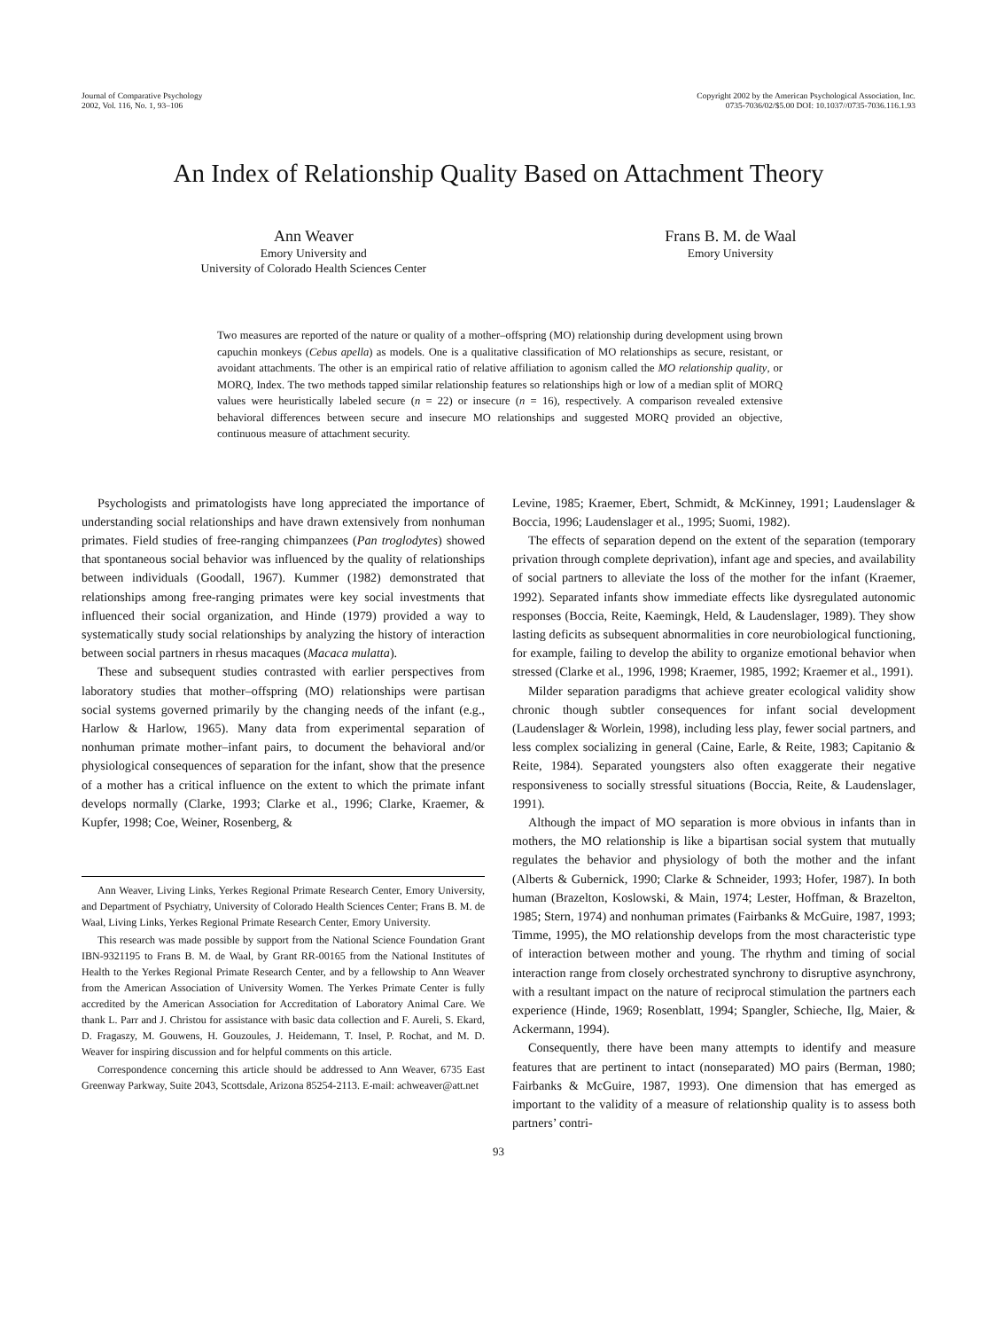Journal of Comparative Psychology
2002, Vol. 116, No. 1, 93–106
Copyright 2002 by the American Psychological Association, Inc.
0735-7036/02/$5.00 DOI: 10.1037//0735-7036.116.1.93
An Index of Relationship Quality Based on Attachment Theory
Ann Weaver
Emory University and
University of Colorado Health Sciences Center
Frans B. M. de Waal
Emory University
Two measures are reported of the nature or quality of a mother–offspring (MO) relationship during development using brown capuchin monkeys (Cebus apella) as models. One is a qualitative classification of MO relationships as secure, resistant, or avoidant attachments. The other is an empirical ratio of relative affiliation to agonism called the MO relationship quality, or MORQ, Index. The two methods tapped similar relationship features so relationships high or low of a median split of MORQ values were heuristically labeled secure (n = 22) or insecure (n = 16), respectively. A comparison revealed extensive behavioral differences between secure and insecure MO relationships and suggested MORQ provided an objective, continuous measure of attachment security.
Psychologists and primatologists have long appreciated the importance of understanding social relationships and have drawn extensively from nonhuman primates. Field studies of free-ranging chimpanzees (Pan troglodytes) showed that spontaneous social behavior was influenced by the quality of relationships between individuals (Goodall, 1967). Kummer (1982) demonstrated that relationships among free-ranging primates were key social investments that influenced their social organization, and Hinde (1979) provided a way to systematically study social relationships by analyzing the history of interaction between social partners in rhesus macaques (Macaca mulatta).
These and subsequent studies contrasted with earlier perspectives from laboratory studies that mother–offspring (MO) relationships were partisan social systems governed primarily by the changing needs of the infant (e.g., Harlow & Harlow, 1965). Many data from experimental separation of nonhuman primate mother–infant pairs, to document the behavioral and/or physiological consequences of separation for the infant, show that the presence of a mother has a critical influence on the extent to which the primate infant develops normally (Clarke, 1993; Clarke et al., 1996; Clarke, Kraemer, & Kupfer, 1998; Coe, Weiner, Rosenberg, &
Ann Weaver, Living Links, Yerkes Regional Primate Research Center, Emory University, and Department of Psychiatry, University of Colorado Health Sciences Center; Frans B. M. de Waal, Living Links, Yerkes Regional Primate Research Center, Emory University.
This research was made possible by support from the National Science Foundation Grant IBN-9321195 to Frans B. M. de Waal, by Grant RR-00165 from the National Institutes of Health to the Yerkes Regional Primate Research Center, and by a fellowship to Ann Weaver from the American Association of University Women. The Yerkes Primate Center is fully accredited by the American Association for Accreditation of Laboratory Animal Care. We thank L. Parr and J. Christou for assistance with basic data collection and F. Aureli, S. Ekard, D. Fragaszy, M. Gouwens, H. Gouzoules, J. Heidemann, T. Insel, P. Rochat, and M. D. Weaver for inspiring discussion and for helpful comments on this article.
Correspondence concerning this article should be addressed to Ann Weaver, 6735 East Greenway Parkway, Suite 2043, Scottsdale, Arizona 85254-2113. E-mail: achweaver@att.net
Levine, 1985; Kraemer, Ebert, Schmidt, & McKinney, 1991; Laudenslager & Boccia, 1996; Laudenslager et al., 1995; Suomi, 1982).
The effects of separation depend on the extent of the separation (temporary privation through complete deprivation), infant age and species, and availability of social partners to alleviate the loss of the mother for the infant (Kraemer, 1992). Separated infants show immediate effects like dysregulated autonomic responses (Boccia, Reite, Kaemingk, Held, & Laudenslager, 1989). They show lasting deficits as subsequent abnormalities in core neurobiological functioning, for example, failing to develop the ability to organize emotional behavior when stressed (Clarke et al., 1996, 1998; Kraemer, 1985, 1992; Kraemer et al., 1991).
Milder separation paradigms that achieve greater ecological validity show chronic though subtler consequences for infant social development (Laudenslager & Worlein, 1998), including less play, fewer social partners, and less complex socializing in general (Caine, Earle, & Reite, 1983; Capitanio & Reite, 1984). Separated youngsters also often exaggerate their negative responsiveness to socially stressful situations (Boccia, Reite, & Laudenslager, 1991).
Although the impact of MO separation is more obvious in infants than in mothers, the MO relationship is like a bipartisan social system that mutually regulates the behavior and physiology of both the mother and the infant (Alberts & Gubernick, 1990; Clarke & Schneider, 1993; Hofer, 1987). In both human (Brazelton, Koslowski, & Main, 1974; Lester, Hoffman, & Brazelton, 1985; Stern, 1974) and nonhuman primates (Fairbanks & McGuire, 1987, 1993; Timme, 1995), the MO relationship develops from the most characteristic type of interaction between mother and young. The rhythm and timing of social interaction range from closely orchestrated synchrony to disruptive asynchrony, with a resultant impact on the nature of reciprocal stimulation the partners each experience (Hinde, 1969; Rosenblatt, 1994; Spangler, Schieche, Ilg, Maier, & Ackermann, 1994).
Consequently, there have been many attempts to identify and measure features that are pertinent to intact (nonseparated) MO pairs (Berman, 1980; Fairbanks & McGuire, 1987, 1993). One dimension that has emerged as important to the validity of a measure of relationship quality is to assess both partners’ contri-
93